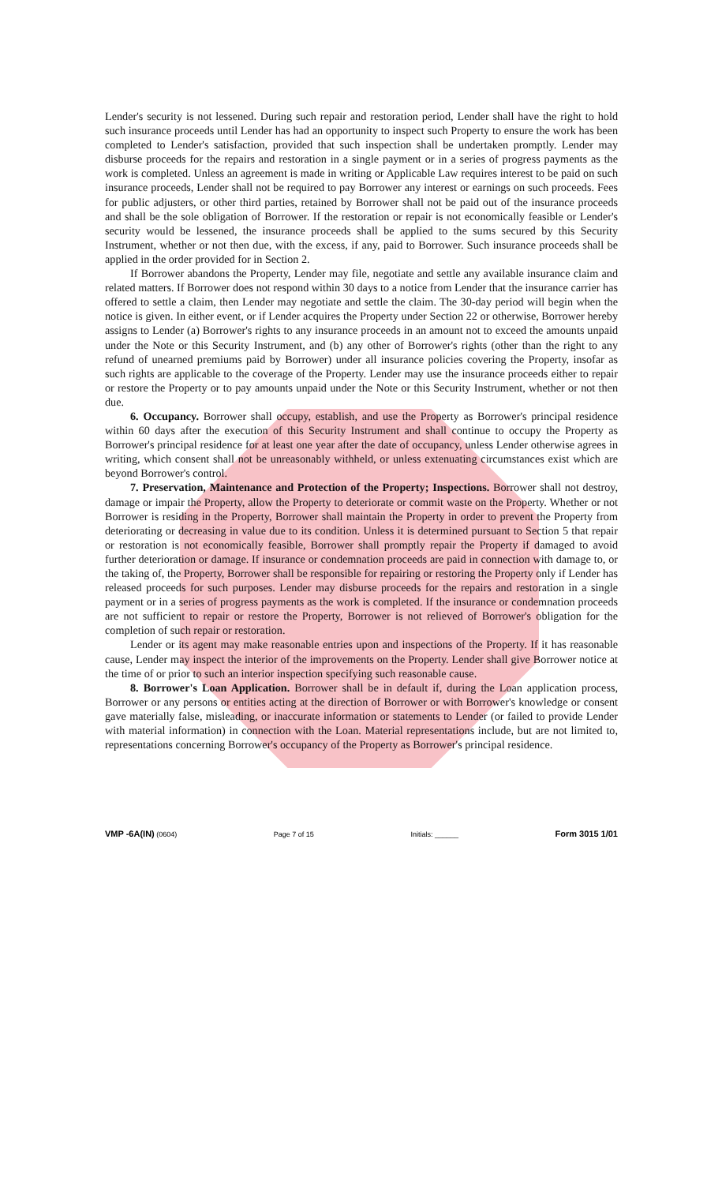Lender's security is not lessened. During such repair and restoration period, Lender shall have the right to hold such insurance proceeds until Lender has had an opportunity to inspect such Property to ensure the work has been completed to Lender's satisfaction, provided that such inspection shall be undertaken promptly. Lender may disburse proceeds for the repairs and restoration in a single payment or in a series of progress payments as the work is completed. Unless an agreement is made in writing or Applicable Law requires interest to be paid on such insurance proceeds, Lender shall not be required to pay Borrower any interest or earnings on such proceeds. Fees for public adjusters, or other third parties, retained by Borrower shall not be paid out of the insurance proceeds and shall be the sole obligation of Borrower. If the restoration or repair is not economically feasible or Lender's security would be lessened, the insurance proceeds shall be applied to the sums secured by this Security Instrument, whether or not then due, with the excess, if any, paid to Borrower. Such insurance proceeds shall be applied in the order provided for in Section 2.
If Borrower abandons the Property, Lender may file, negotiate and settle any available insurance claim and related matters. If Borrower does not respond within 30 days to a notice from Lender that the insurance carrier has offered to settle a claim, then Lender may negotiate and settle the claim. The 30-day period will begin when the notice is given. In either event, or if Lender acquires the Property under Section 22 or otherwise, Borrower hereby assigns to Lender (a) Borrower's rights to any insurance proceeds in an amount not to exceed the amounts unpaid under the Note or this Security Instrument, and (b) any other of Borrower's rights (other than the right to any refund of unearned premiums paid by Borrower) under all insurance policies covering the Property, insofar as such rights are applicable to the coverage of the Property. Lender may use the insurance proceeds either to repair or restore the Property or to pay amounts unpaid under the Note or this Security Instrument, whether or not then due.
6. Occupancy. Borrower shall occupy, establish, and use the Property as Borrower's principal residence within 60 days after the execution of this Security Instrument and shall continue to occupy the Property as Borrower's principal residence for at least one year after the date of occupancy, unless Lender otherwise agrees in writing, which consent shall not be unreasonably withheld, or unless extenuating circumstances exist which are beyond Borrower's control.
7. Preservation, Maintenance and Protection of the Property; Inspections. Borrower shall not destroy, damage or impair the Property, allow the Property to deteriorate or commit waste on the Property. Whether or not Borrower is residing in the Property, Borrower shall maintain the Property in order to prevent the Property from deteriorating or decreasing in value due to its condition. Unless it is determined pursuant to Section 5 that repair or restoration is not economically feasible, Borrower shall promptly repair the Property if damaged to avoid further deterioration or damage. If insurance or condemnation proceeds are paid in connection with damage to, or the taking of, the Property, Borrower shall be responsible for repairing or restoring the Property only if Lender has released proceeds for such purposes. Lender may disburse proceeds for the repairs and restoration in a single payment or in a series of progress payments as the work is completed. If the insurance or condemnation proceeds are not sufficient to repair or restore the Property, Borrower is not relieved of Borrower's obligation for the completion of such repair or restoration.
Lender or its agent may make reasonable entries upon and inspections of the Property. If it has reasonable cause, Lender may inspect the interior of the improvements on the Property. Lender shall give Borrower notice at the time of or prior to such an interior inspection specifying such reasonable cause.
8. Borrower's Loan Application. Borrower shall be in default if, during the Loan application process, Borrower or any persons or entities acting at the direction of Borrower or with Borrower's knowledge or consent gave materially false, misleading, or inaccurate information or statements to Lender (or failed to provide Lender with material information) in connection with the Loan. Material representations include, but are not limited to, representations concerning Borrower's occupancy of the Property as Borrower's principal residence.
VMP -6A(IN) (0604) Page 7 of 15 Initials: ______ Form 3015 1/01